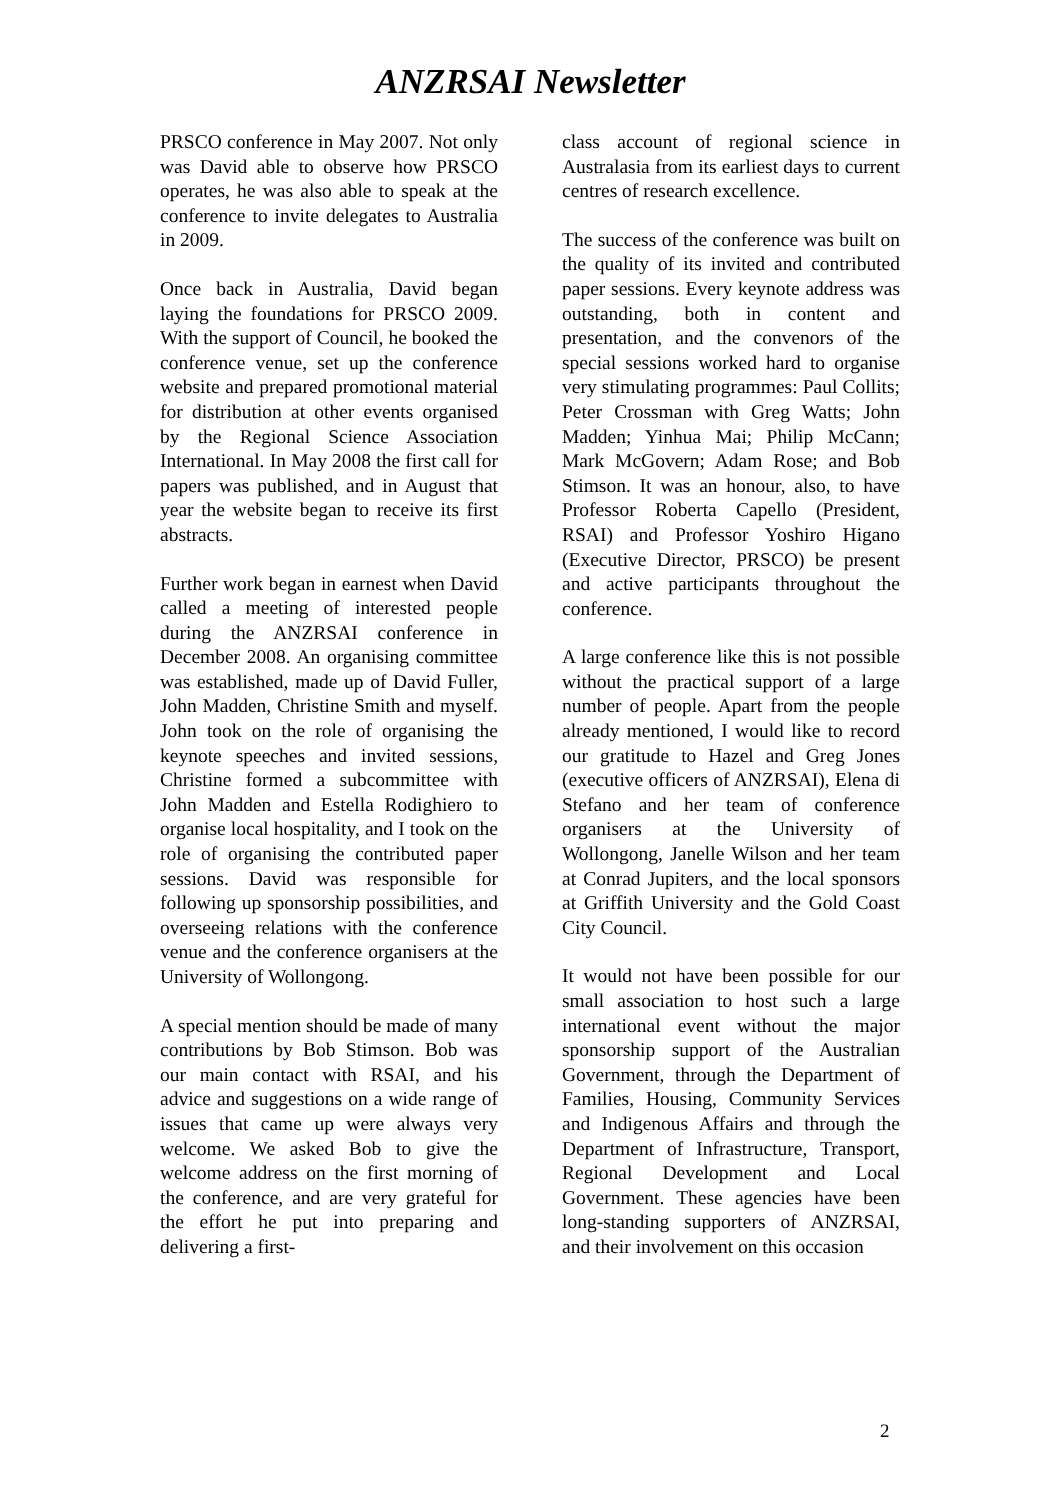ANZRSAI Newsletter
PRSCO conference in May 2007. Not only was David able to observe how PRSCO operates, he was also able to speak at the conference to invite delegates to Australia in 2009.
Once back in Australia, David began laying the foundations for PRSCO 2009. With the support of Council, he booked the conference venue, set up the conference website and prepared promotional material for distribution at other events organised by the Regional Science Association International. In May 2008 the first call for papers was published, and in August that year the website began to receive its first abstracts.
Further work began in earnest when David called a meeting of interested people during the ANZRSAI conference in December 2008. An organising committee was established, made up of David Fuller, John Madden, Christine Smith and myself. John took on the role of organising the keynote speeches and invited sessions, Christine formed a subcommittee with John Madden and Estella Rodighiero to organise local hospitality, and I took on the role of organising the contributed paper sessions. David was responsible for following up sponsorship possibilities, and overseeing relations with the conference venue and the conference organisers at the University of Wollongong.
A special mention should be made of many contributions by Bob Stimson. Bob was our main contact with RSAI, and his advice and suggestions on a wide range of issues that came up were always very welcome. We asked Bob to give the welcome address on the first morning of the conference, and are very grateful for the effort he put into preparing and delivering a first-
class account of regional science in Australasia from its earliest days to current centres of research excellence.
The success of the conference was built on the quality of its invited and contributed paper sessions. Every keynote address was outstanding, both in content and presentation, and the convenors of the special sessions worked hard to organise very stimulating programmes: Paul Collits; Peter Crossman with Greg Watts; John Madden; Yinhua Mai; Philip McCann; Mark McGovern; Adam Rose; and Bob Stimson. It was an honour, also, to have Professor Roberta Capello (President, RSAI) and Professor Yoshiro Higano (Executive Director, PRSCO) be present and active participants throughout the conference.
A large conference like this is not possible without the practical support of a large number of people. Apart from the people already mentioned, I would like to record our gratitude to Hazel and Greg Jones (executive officers of ANZRSAI), Elena di Stefano and her team of conference organisers at the University of Wollongong, Janelle Wilson and her team at Conrad Jupiters, and the local sponsors at Griffith University and the Gold Coast City Council.
It would not have been possible for our small association to host such a large international event without the major sponsorship support of the Australian Government, through the Department of Families, Housing, Community Services and Indigenous Affairs and through the Department of Infrastructure, Transport, Regional Development and Local Government. These agencies have been long-standing supporters of ANZRSAI, and their involvement on this occasion
2